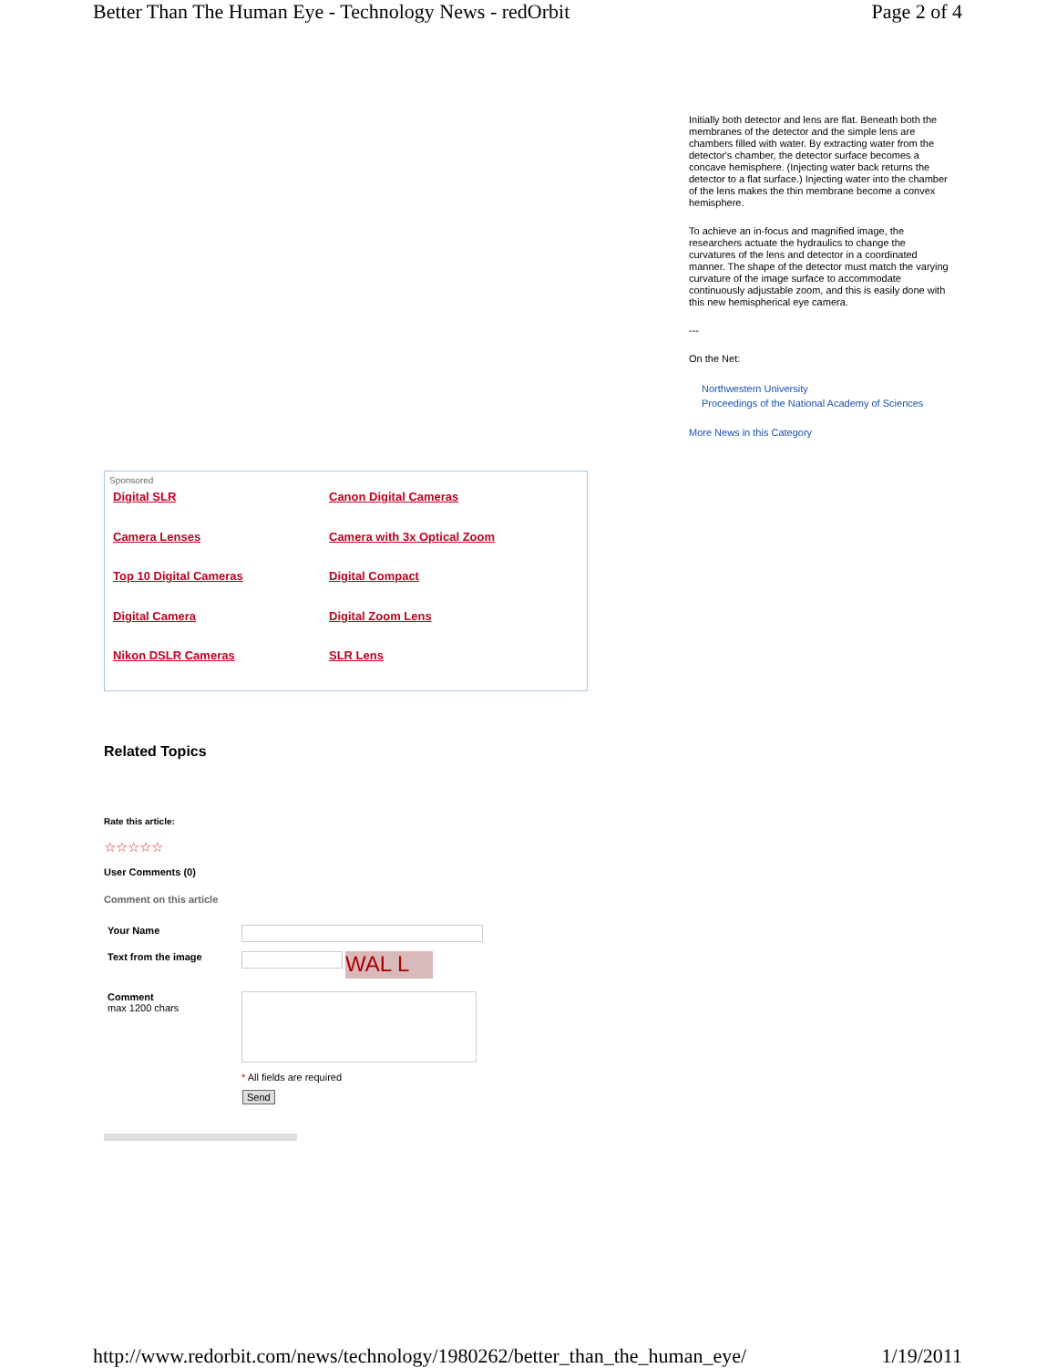Better Than The Human Eye - Technology News - redOrbit Page 2 of 4
Initially both detector and lens are flat. Beneath both the membranes of the detector and the simple lens are chambers filled with water. By extracting water from the detector's chamber, the detector surface becomes a concave hemisphere. (Injecting water back returns the detector to a flat surface.) Injecting water into the chamber of the lens makes the thin membrane become a convex hemisphere.
To achieve an in-focus and magnified image, the researchers actuate the hydraulics to change the curvatures of the lens and detector in a coordinated manner. The shape of the detector must match the varying curvature of the image surface to accommodate continuously adjustable zoom, and this is easily done with this new hemispherical eye camera.
---
On the Net:
Northwestern University
Proceedings of the National Academy of Sciences
More News in this Category
Sponsored
| Digital SLR | Canon Digital Cameras |
| Camera Lenses | Camera with 3x Optical Zoom |
| Top 10 Digital Cameras | Digital Compact |
| Digital Camera | Digital Zoom Lens |
| Nikon DSLR Cameras | SLR Lens |
Related Topics
Rate this article:
☆☆☆☆☆
User Comments (0)
Comment on this article
Your Name
Text from the image
WAL L
Comment
max 1200 chars
* All fields are required
Send
http://www.redorbit.com/news/technology/1980262/better_than_the_human_eye/ 1/19/2011